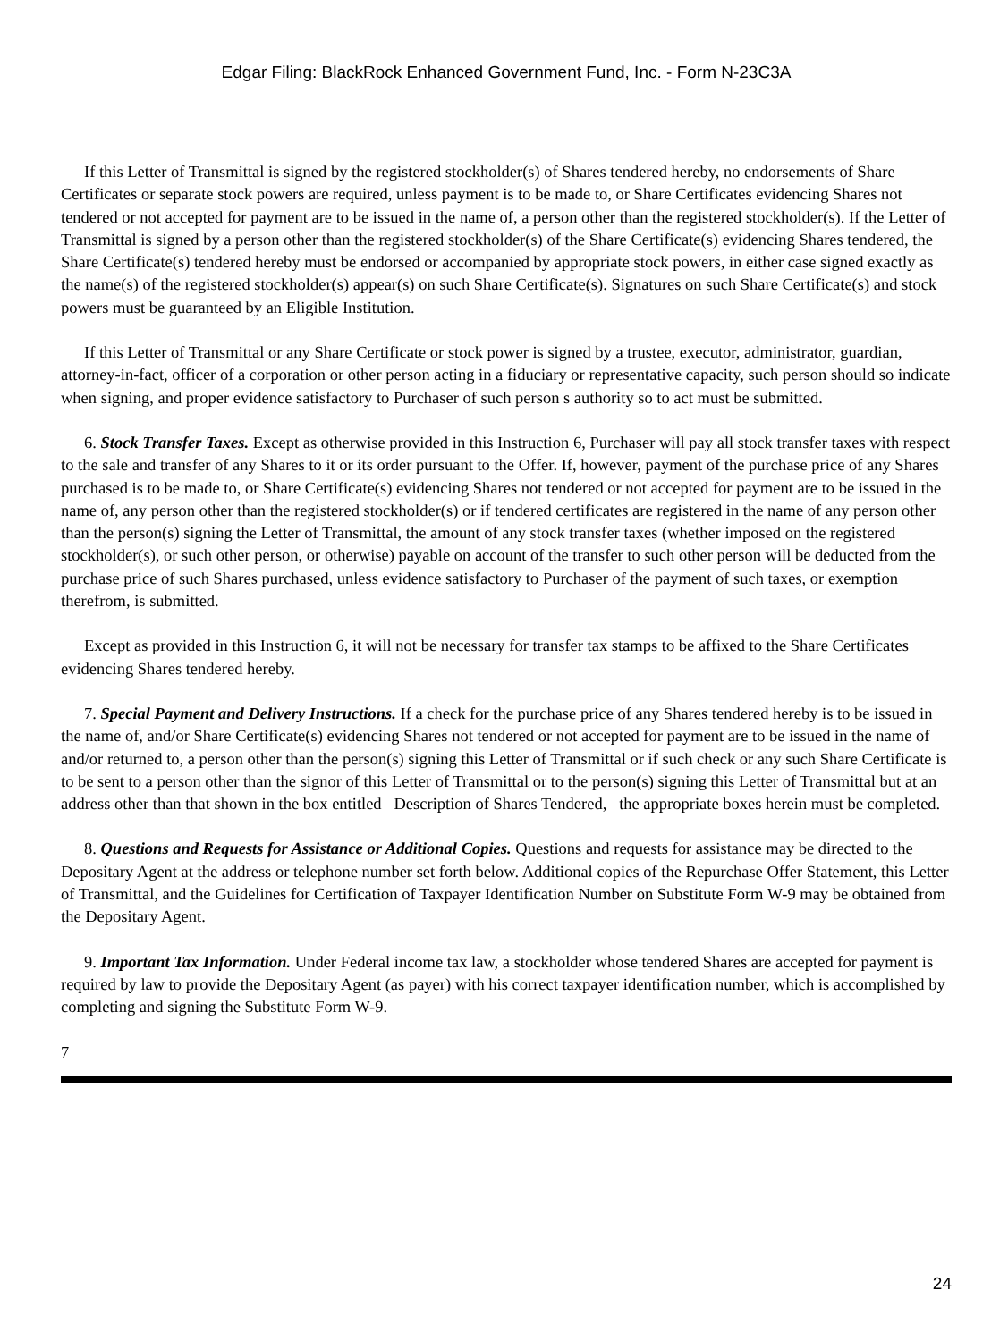Edgar Filing: BlackRock Enhanced Government Fund, Inc. - Form N-23C3A
If this Letter of Transmittal is signed by the registered stockholder(s) of Shares tendered hereby, no endorsements of Share Certificates or separate stock powers are required, unless payment is to be made to, or Share Certificates evidencing Shares not tendered or not accepted for payment are to be issued in the name of, a person other than the registered stockholder(s). If the Letter of Transmittal is signed by a person other than the registered stockholder(s) of the Share Certificate(s) evidencing Shares tendered, the Share Certificate(s) tendered hereby must be endorsed or accompanied by appropriate stock powers, in either case signed exactly as the name(s) of the registered stockholder(s) appear(s) on such Share Certificate(s). Signatures on such Share Certificate(s) and stock powers must be guaranteed by an Eligible Institution.
If this Letter of Transmittal or any Share Certificate or stock power is signed by a trustee, executor, administrator, guardian, attorney-in-fact, officer of a corporation or other person acting in a fiduciary or representative capacity, such person should so indicate when signing, and proper evidence satisfactory to Purchaser of such person s authority so to act must be submitted.
6. Stock Transfer Taxes. Except as otherwise provided in this Instruction 6, Purchaser will pay all stock transfer taxes with respect to the sale and transfer of any Shares to it or its order pursuant to the Offer. If, however, payment of the purchase price of any Shares purchased is to be made to, or Share Certificate(s) evidencing Shares not tendered or not accepted for payment are to be issued in the name of, any person other than the registered stockholder(s) or if tendered certificates are registered in the name of any person other than the person(s) signing the Letter of Transmittal, the amount of any stock transfer taxes (whether imposed on the registered stockholder(s), or such other person, or otherwise) payable on account of the transfer to such other person will be deducted from the purchase price of such Shares purchased, unless evidence satisfactory to Purchaser of the payment of such taxes, or exemption therefrom, is submitted.
Except as provided in this Instruction 6, it will not be necessary for transfer tax stamps to be affixed to the Share Certificates evidencing Shares tendered hereby.
7. Special Payment and Delivery Instructions. If a check for the purchase price of any Shares tendered hereby is to be issued in the name of, and/or Share Certificate(s) evidencing Shares not tendered or not accepted for payment are to be issued in the name of and/or returned to, a person other than the person(s) signing this Letter of Transmittal or if such check or any such Share Certificate is to be sent to a person other than the signor of this Letter of Transmittal or to the person(s) signing this Letter of Transmittal but at an address other than that shown in the box entitled Description of Shares Tendered, the appropriate boxes herein must be completed.
8. Questions and Requests for Assistance or Additional Copies. Questions and requests for assistance may be directed to the Depositary Agent at the address or telephone number set forth below. Additional copies of the Repurchase Offer Statement, this Letter of Transmittal, and the Guidelines for Certification of Taxpayer Identification Number on Substitute Form W-9 may be obtained from the Depositary Agent.
9. Important Tax Information. Under Federal income tax law, a stockholder whose tendered Shares are accepted for payment is required by law to provide the Depositary Agent (as payer) with his correct taxpayer identification number, which is accomplished by completing and signing the Substitute Form W-9.
7
24